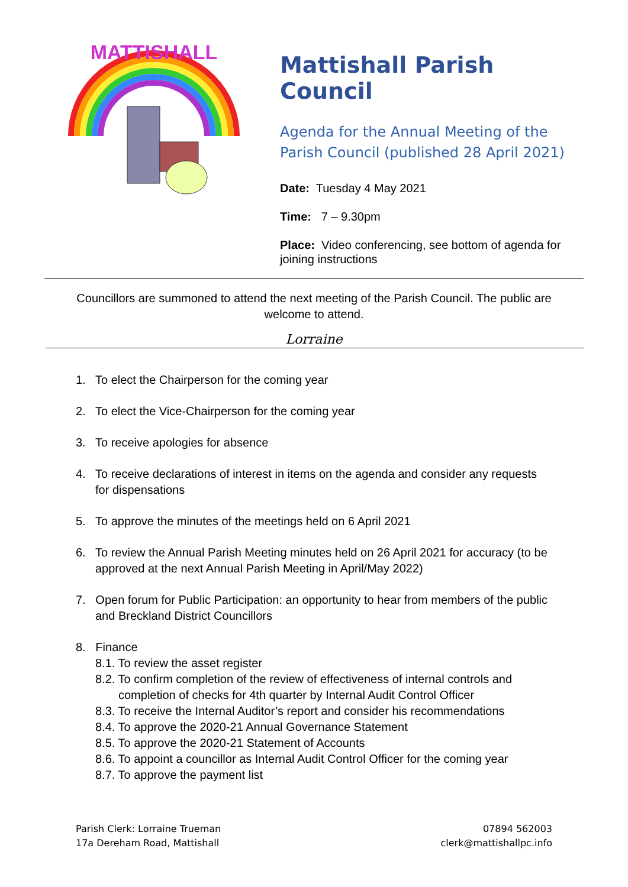MATTISHALL
Mattishall Parish Council
Agenda for the Annual Meeting of the Parish Council (published 28 April 2021)
Date: Tuesday 4 May 2021
Time: 7 – 9.30pm
Place: Video conferencing, see bottom of agenda for joining instructions
Councillors are summoned to attend the next meeting of the Parish Council. The public are welcome to attend.
Lorraine
1. To elect the Chairperson for the coming year
2. To elect the Vice-Chairperson for the coming year
3. To receive apologies for absence
4. To receive declarations of interest in items on the agenda and consider any requests for dispensations
5. To approve the minutes of the meetings held on 6 April 2021
6. To review the Annual Parish Meeting minutes held on 26 April 2021 for accuracy (to be approved at the next Annual Parish Meeting in April/May 2022)
7. Open forum for Public Participation: an opportunity to hear from members of the public and Breckland District Councillors
8. Finance
8.1. To review the asset register
8.2. To confirm completion of the review of effectiveness of internal controls and completion of checks for 4th quarter by Internal Audit Control Officer
8.3. To receive the Internal Auditor’s report and consider his recommendations
8.4. To approve the 2020-21 Annual Governance Statement
8.5. To approve the 2020-21 Statement of Accounts
8.6. To appoint a councillor as Internal Audit Control Officer for the coming year
8.7. To approve the payment list
Parish Clerk: Lorraine Trueman
17a Dereham Road, Mattishall
07894 562003
clerk@mattishallpc.info